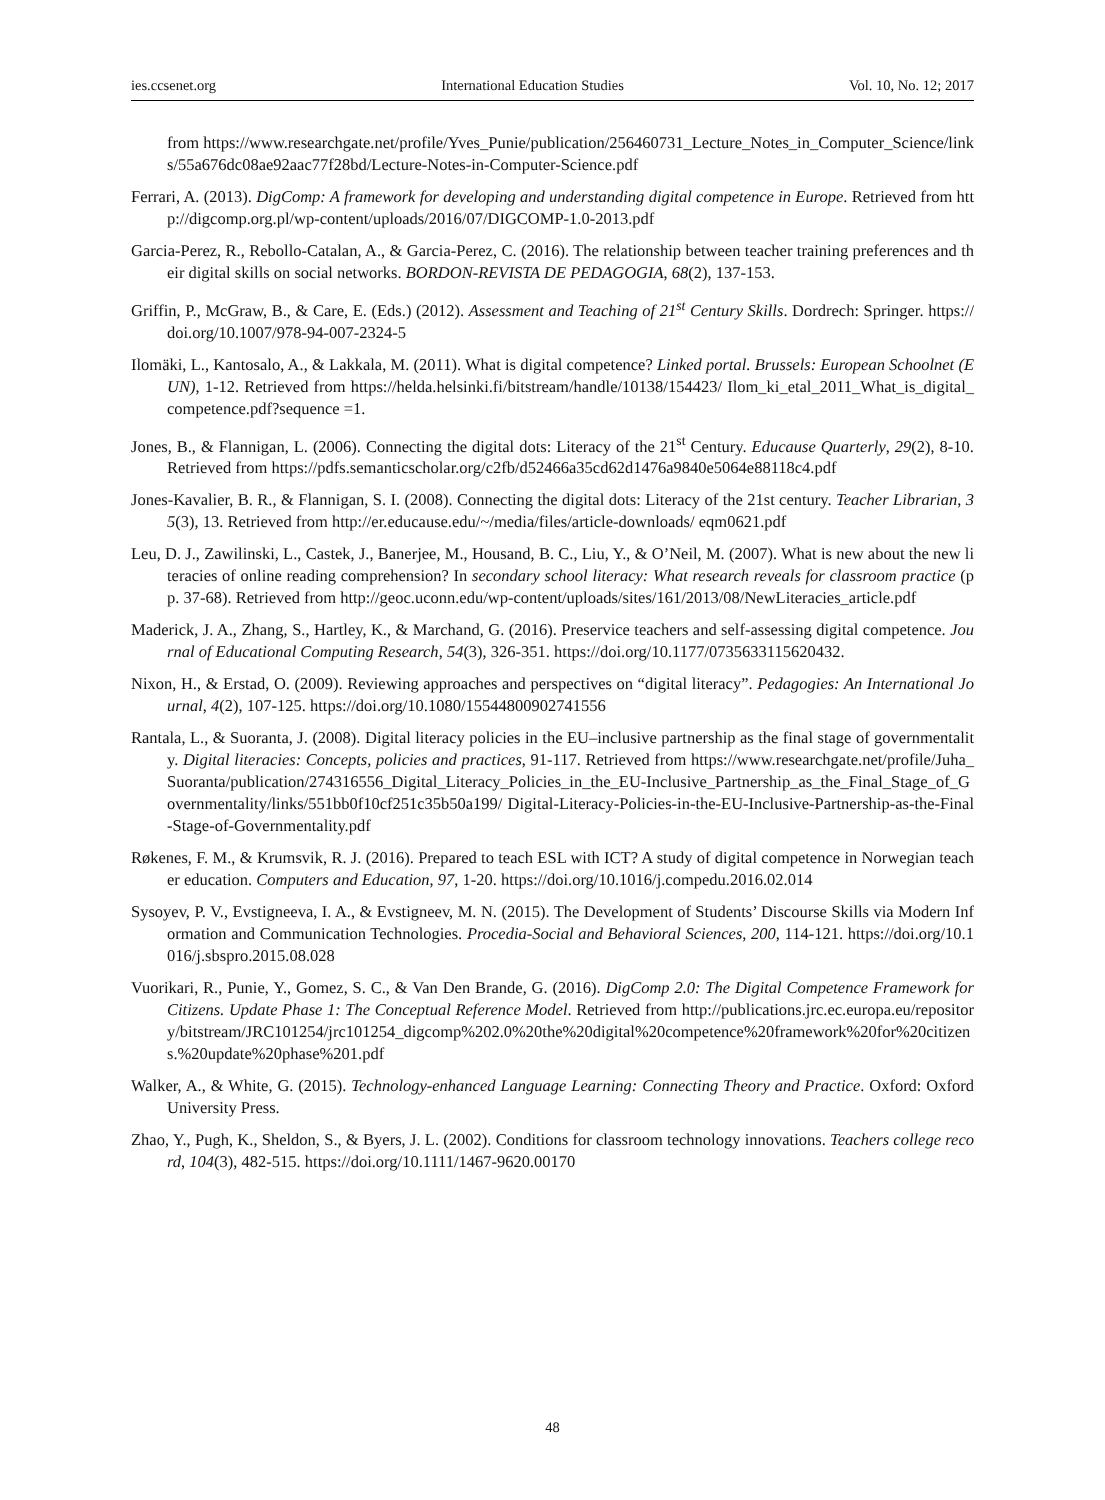ies.ccsenet.org International Education Studies Vol. 10, No. 12; 2017
from https://www.researchgate.net/profile/Yves_Punie/publication/256460731_Lecture_Notes_in_Computer_Science/links/55a676dc08ae92aac77f28bd/Lecture-Notes-in-Computer-Science.pdf
Ferrari, A. (2013). DigComp: A framework for developing and understanding digital competence in Europe. Retrieved from http://digcomp.org.pl/wp-content/uploads/2016/07/DIGCOMP-1.0-2013.pdf
Garcia-Perez, R., Rebollo-Catalan, A., & Garcia-Perez, C. (2016). The relationship between teacher training preferences and their digital skills on social networks. BORDON-REVISTA DE PEDAGOGIA, 68(2), 137-153.
Griffin, P., McGraw, B., & Care, E. (Eds.) (2012). Assessment and Teaching of 21<sup>st</sup> Century Skills. Dordrech: Springer. https://doi.org/10.1007/978-94-007-2324-5
Ilomäki, L., Kantosalo, A., & Lakkala, M. (2011). What is digital competence? Linked portal. Brussels: European Schoolnet (EUN), 1-12. Retrieved from https://helda.helsinki.fi/bitstream/handle/10138/154423/ Ilom_ki_etal_2011_What_is_digital_competence.pdf?sequence =1.
Jones, B., & Flannigan, L. (2006). Connecting the digital dots: Literacy of the 21<sup>st</sup> Century. Educause Quarterly, 29(2), 8-10. Retrieved from https://pdfs.semanticscholar.org/c2fb/d52466a35cd62d1476a9840e5064e88118c4.pdf
Jones-Kavalier, B. R., & Flannigan, S. I. (2008). Connecting the digital dots: Literacy of the 21st century. Teacher Librarian, 35(3), 13. Retrieved from http://er.educause.edu/~/media/files/article-downloads/ eqm0621.pdf
Leu, D. J., Zawilinski, L., Castek, J., Banerjee, M., Housand, B. C., Liu, Y., & O’Neil, M. (2007). What is new about the new literacies of online reading comprehension? In secondary school literacy: What research reveals for classroom practice (pp. 37-68). Retrieved from http://geoc.uconn.edu/wp-content/uploads/sites/161/2013/08/NewLiteracies_article.pdf
Maderick, J. A., Zhang, S., Hartley, K., & Marchand, G. (2016). Preservice teachers and self-assessing digital competence. Journal of Educational Computing Research, 54(3), 326-351. https://doi.org/10.1177/0735633115620432.
Nixon, H., & Erstad, O. (2009). Reviewing approaches and perspectives on “digital literacy”. Pedagogies: An International Journal, 4(2), 107-125. https://doi.org/10.1080/15544800902741556
Rantala, L., & Suoranta, J. (2008). Digital literacy policies in the EU–inclusive partnership as the final stage of governmentality. Digital literacies: Concepts, policies and practices, 91-117. Retrieved from https://www.researchgate.net/profile/Juha_Suoranta/publication/274316556_Digital_Literacy_Policies_in_the_EU-Inclusive_Partnership_as_the_Final_Stage_of_Governmentality/links/551bb0f10cf251c35b50a199/ Digital-Literacy-Policies-in-the-EU-Inclusive-Partnership-as-the-Final-Stage-of-Governmentality.pdf
Røkenes, F. M., & Krumsvik, R. J. (2016). Prepared to teach ESL with ICT? A study of digital competence in Norwegian teacher education. Computers and Education, 97, 1-20. https://doi.org/10.1016/j.compedu.2016.02.014
Sysoyev, P. V., Evstigneeva, I. A., & Evstigneev, M. N. (2015). The Development of Students’ Discourse Skills via Modern Information and Communication Technologies. Procedia-Social and Behavioral Sciences, 200, 114-121. https://doi.org/10.1016/j.sbspro.2015.08.028
Vuorikari, R., Punie, Y., Gomez, S. C., & Van Den Brande, G. (2016). DigComp 2.0: The Digital Competence Framework for Citizens. Update Phase 1: The Conceptual Reference Model. Retrieved from http://publications.jrc.ec.europa.eu/repository/bitstream/JRC101254/jrc101254_digcomp%202.0%20the%20digital%20competence%20framework%20for%20citizens.%20update%20phase%201.pdf
Walker, A., & White, G. (2015). Technology-enhanced Language Learning: Connecting Theory and Practice. Oxford: Oxford University Press.
Zhao, Y., Pugh, K., Sheldon, S., & Byers, J. L. (2002). Conditions for classroom technology innovations. Teachers college record, 104(3), 482-515. https://doi.org/10.1111/1467-9620.00170
48